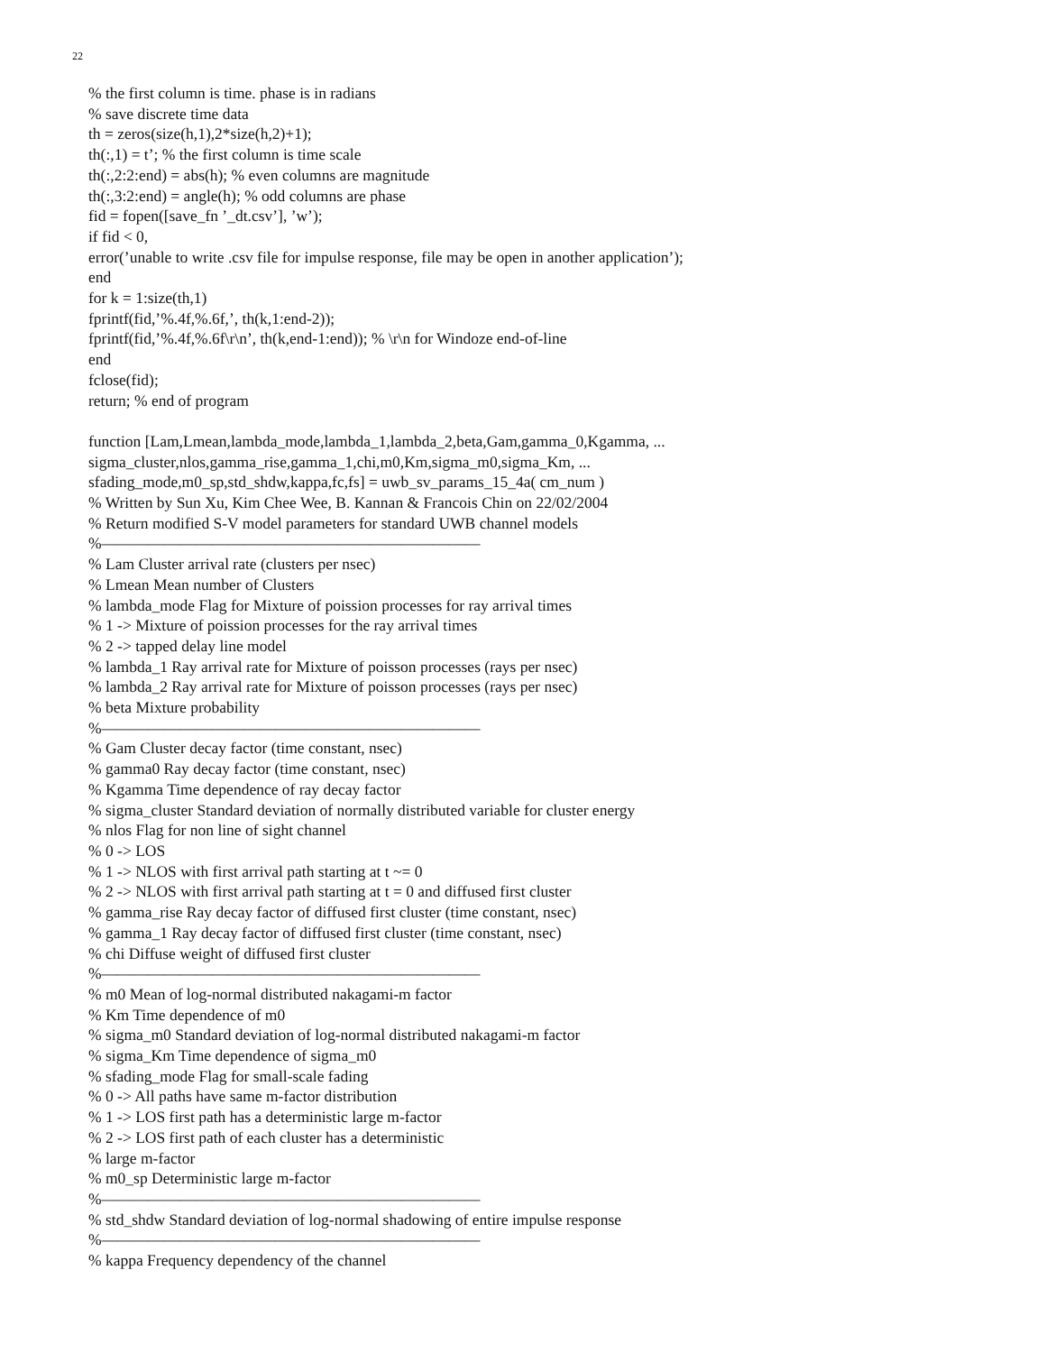22
% the first column is time. phase is in radians
% save discrete time data
th = zeros(size(h,1),2*size(h,2)+1);
th(:,1) = t’; % the first column is time scale
th(:,2:2:end) = abs(h); % even columns are magnitude
th(:,3:2:end) = angle(h); % odd columns are phase
fid = fopen([save_fn ’_dt.csv’], ’w’);
if fid < 0,
error(’unable to write .csv file for impulse response, file may be open in another application’);
end
for k = 1:size(th,1)
fprintf(fid,’%.4f,%.6f,’, th(k,1:end-2));
fprintf(fid,’%.4f,%.6f\r\n’, th(k,end-1:end)); % \r\n for Windoze end-of-line
end
fclose(fid);
return; % end of program
function [Lam,Lmean,lambda_mode,lambda_1,lambda_2,beta,Gam,gamma_0,Kgamma, ...
sigma_cluster,nlos,gamma_rise,gamma_1,chi,m0,Km,sigma_m0,sigma_Km, ...
sfading_mode,m0_sp,std_shdw,kappa,fc,fs] = uwb_sv_params_15_4a( cm_num )
% Written by Sun Xu, Kim Chee Wee, B. Kannan & Francois Chin on 22/02/2004
% Return modified S-V model parameters for standard UWB channel models
%————————————————————————
% Lam Cluster arrival rate (clusters per nsec)
% Lmean Mean number of Clusters
% lambda_mode Flag for Mixture of poission processes for ray arrival times
% 1 -> Mixture of poission processes for the ray arrival times
% 2 -> tapped delay line model
% lambda_1 Ray arrival rate for Mixture of poisson processes (rays per nsec)
% lambda_2 Ray arrival rate for Mixture of poisson processes (rays per nsec)
% beta Mixture probability
%————————————————————————
% Gam Cluster decay factor (time constant, nsec)
% gamma0 Ray decay factor (time constant, nsec)
% Kgamma Time dependence of ray decay factor
% sigma_cluster Standard deviation of normally distributed variable for cluster energy
% nlos Flag for non line of sight channel
% 0 -> LOS
% 1 -> NLOS with first arrival path starting at t ~= 0
% 2 -> NLOS with first arrival path starting at t = 0 and diffused first cluster
% gamma_rise Ray decay factor of diffused first cluster (time constant, nsec)
% gamma_1 Ray decay factor of diffused first cluster (time constant, nsec)
% chi Diffuse weight of diffused first cluster
%————————————————————————
% m0 Mean of log-normal distributed nakagami-m factor
% Km Time dependence of m0
% sigma_m0 Standard deviation of log-normal distributed nakagami-m factor
% sigma_Km Time dependence of sigma_m0
% sfading_mode Flag for small-scale fading
% 0 -> All paths have same m-factor distribution
% 1 -> LOS first path has a deterministic large m-factor
% 2 -> LOS first path of each cluster has a deterministic
% large m-factor
% m0_sp Deterministic large m-factor
%————————————————————————
% std_shdw Standard deviation of log-normal shadowing of entire impulse response
%————————————————————————
% kappa Frequency dependency of the channel